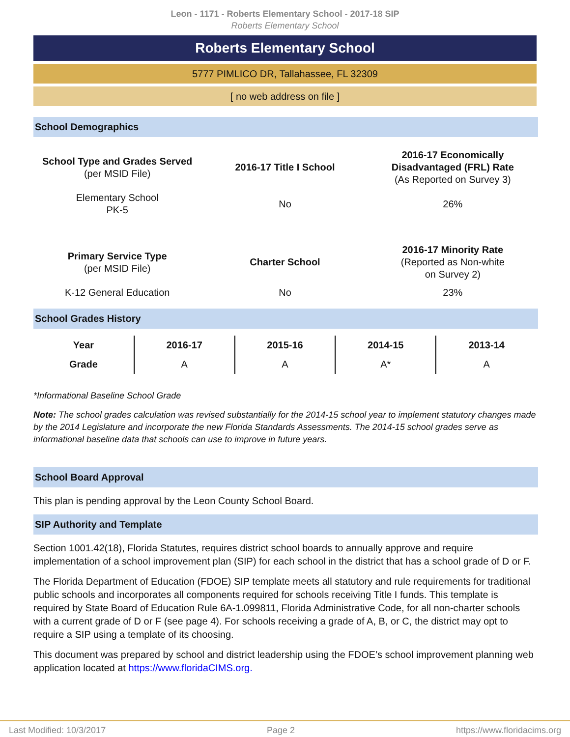Leon - 1171 - Roberts Elementary School - 2017-18 SIP
Roberts Elementary School
Roberts Elementary School
5777 PIMLICO DR, Tallahassee, FL 32309
[ no web address on file ]
School Demographics
| School Type and Grades Served (per MSID File) | 2016-17 Title I School | 2016-17 Economically Disadvantaged (FRL) Rate (As Reported on Survey 3) |
| Elementary School PK-5 | No | 26% |
| Primary Service Type (per MSID File) | Charter School | 2016-17 Minority Rate (Reported as Non-white on Survey 2) |
| K-12 General Education | No | 23% |
School Grades History
| Year | 2016-17 | 2015-16 | 2014-15 | 2013-14 |
| Grade | A | A | A* | A |
*Informational Baseline School Grade
Note: The school grades calculation was revised substantially for the 2014-15 school year to implement statutory changes made by the 2014 Legislature and incorporate the new Florida Standards Assessments. The 2014-15 school grades serve as informational baseline data that schools can use to improve in future years.
School Board Approval
This plan is pending approval by the Leon County School Board.
SIP Authority and Template
Section 1001.42(18), Florida Statutes, requires district school boards to annually approve and require implementation of a school improvement plan (SIP) for each school in the district that has a school grade of D or F.
The Florida Department of Education (FDOE) SIP template meets all statutory and rule requirements for traditional public schools and incorporates all components required for schools receiving Title I funds. This template is required by State Board of Education Rule 6A-1.099811, Florida Administrative Code, for all non-charter schools with a current grade of D or F (see page 4). For schools receiving a grade of A, B, or C, the district may opt to require a SIP using a template of its choosing.
This document was prepared by school and district leadership using the FDOE’s school improvement planning web application located at https://www.floridaCIMS.org.
Last Modified: 10/3/2017 Page 2 https://www.floridacims.org